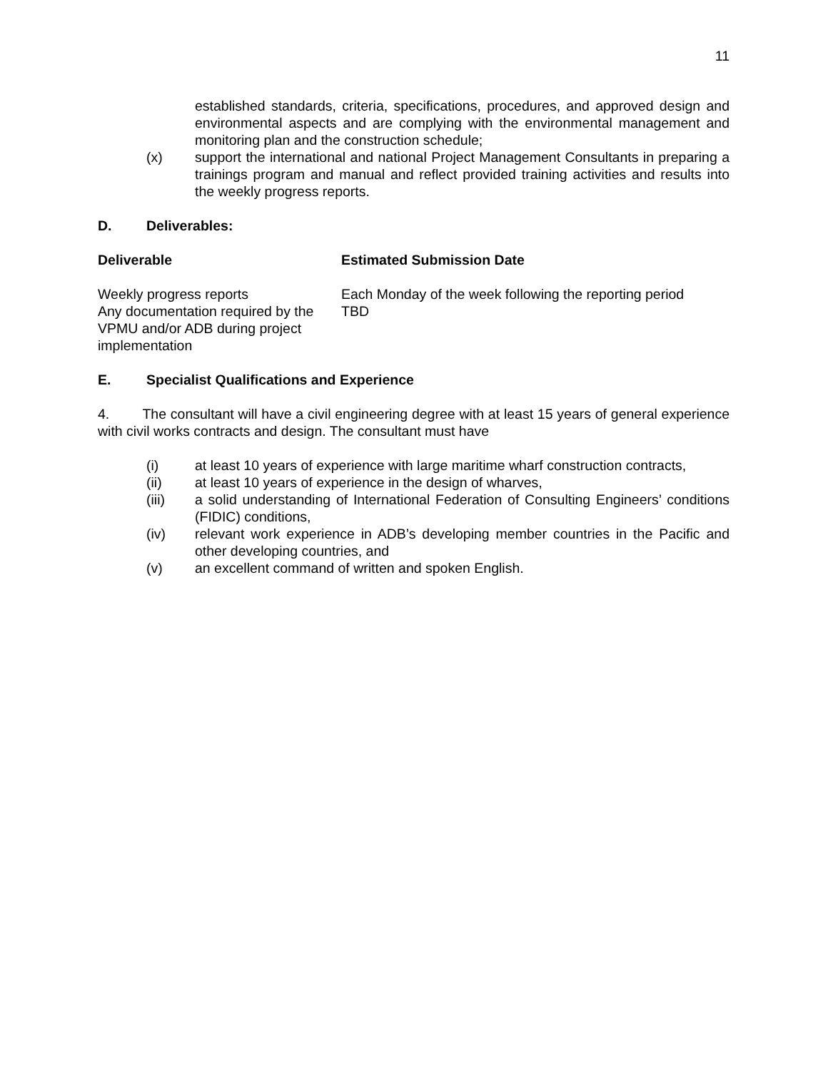11
established standards, criteria, specifications, procedures, and approved design and environmental aspects and are complying with the environmental management and monitoring plan and the construction schedule;
(x) support the international and national Project Management Consultants in preparing a trainings program and manual and reflect provided training activities and results into the weekly progress reports.
D. Deliverables:
| Deliverable | Estimated Submission Date |
| --- | --- |
| Weekly progress reports | Each Monday of the week following the reporting period |
| Any documentation required by the VPMU and/or ADB during project implementation | TBD |
E. Specialist Qualifications and Experience
4. The consultant will have a civil engineering degree with at least 15 years of general experience with civil works contracts and design. The consultant must have
(i) at least 10 years of experience with large maritime wharf construction contracts,
(ii) at least 10 years of experience in the design of wharves,
(iii) a solid understanding of International Federation of Consulting Engineers’ conditions (FIDIC) conditions,
(iv) relevant work experience in ADB’s developing member countries in the Pacific and other developing countries, and
(v) an excellent command of written and spoken English.